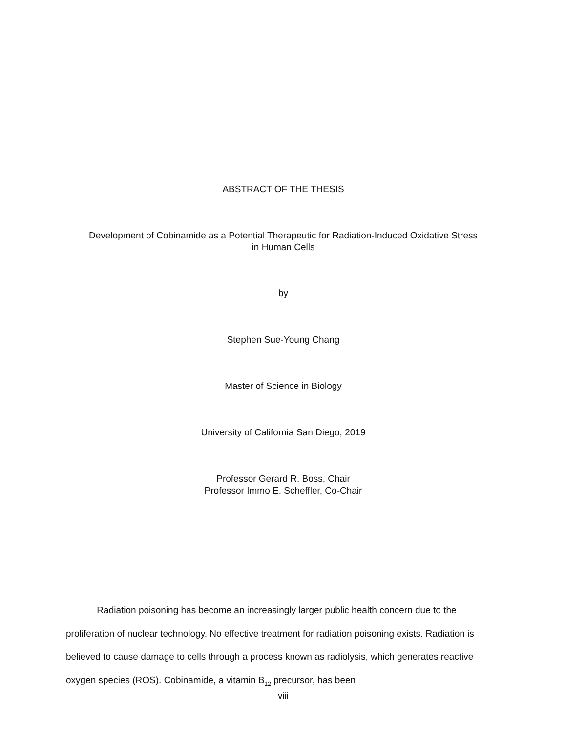ABSTRACT OF THE THESIS
Development of Cobinamide as a Potential Therapeutic for Radiation-Induced Oxidative Stress
in Human Cells
by
Stephen Sue-Young Chang
Master of Science in Biology
University of California San Diego, 2019
Professor Gerard R. Boss, Chair
Professor Immo E. Scheffler, Co-Chair
Radiation poisoning has become an increasingly larger public health concern due to the proliferation of nuclear technology. No effective treatment for radiation poisoning exists. Radiation is believed to cause damage to cells through a process known as radiolysis, which generates reactive oxygen species (ROS). Cobinamide, a vitamin B<sub>12</sub> precursor, has been
viii